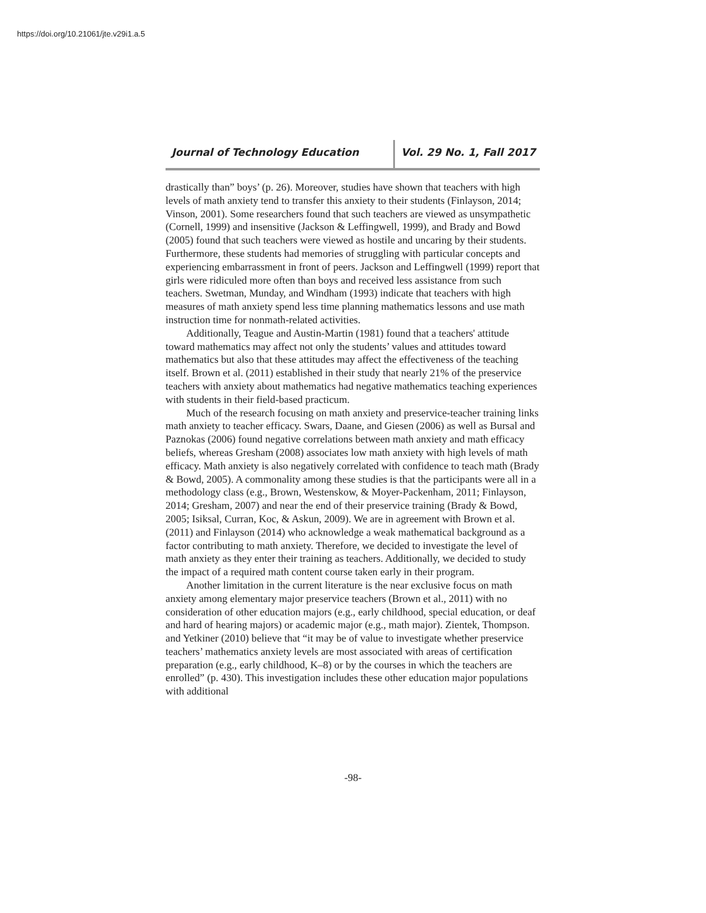https://doi.org/10.21061/jte.v29i1.a.5
Journal of Technology Education Vol. 29 No. 1, Fall 2017
drastically than” boys’ (p. 26). Moreover, studies have shown that teachers with high levels of math anxiety tend to transfer this anxiety to their students (Finlayson, 2014; Vinson, 2001). Some researchers found that such teachers are viewed as unsympathetic (Cornell, 1999) and insensitive (Jackson & Leffingwell, 1999), and Brady and Bowd (2005) found that such teachers were viewed as hostile and uncaring by their students. Furthermore, these students had memories of struggling with particular concepts and experiencing embarrassment in front of peers. Jackson and Leffingwell (1999) report that girls were ridiculed more often than boys and received less assistance from such teachers. Swetman, Munday, and Windham (1993) indicate that teachers with high measures of math anxiety spend less time planning mathematics lessons and use math instruction time for nonmath-related activities.
Additionally, Teague and Austin-Martin (1981) found that a teachers' attitude toward mathematics may affect not only the students’ values and attitudes toward mathematics but also that these attitudes may affect the effectiveness of the teaching itself. Brown et al. (2011) established in their study that nearly 21% of the preservice teachers with anxiety about mathematics had negative mathematics teaching experiences with students in their field-based practicum.
Much of the research focusing on math anxiety and preservice-teacher training links math anxiety to teacher efficacy. Swars, Daane, and Giesen (2006) as well as Bursal and Paznokas (2006) found negative correlations between math anxiety and math efficacy beliefs, whereas Gresham (2008) associates low math anxiety with high levels of math efficacy. Math anxiety is also negatively correlated with confidence to teach math (Brady & Bowd, 2005). A commonality among these studies is that the participants were all in a methodology class (e.g., Brown, Westenskow, & Moyer-Packenham, 2011; Finlayson, 2014; Gresham, 2007) and near the end of their preservice training (Brady & Bowd, 2005; Isiksal, Curran, Koc, & Askun, 2009). We are in agreement with Brown et al. (2011) and Finlayson (2014) who acknowledge a weak mathematical background as a factor contributing to math anxiety. Therefore, we decided to investigate the level of math anxiety as they enter their training as teachers. Additionally, we decided to study the impact of a required math content course taken early in their program.
Another limitation in the current literature is the near exclusive focus on math anxiety among elementary major preservice teachers (Brown et al., 2011) with no consideration of other education majors (e.g., early childhood, special education, or deaf and hard of hearing majors) or academic major (e.g., math major). Zientek, Thompson. and Yetkiner (2010) believe that “it may be of value to investigate whether preservice teachers’ mathematics anxiety levels are most associated with areas of certification preparation (e.g., early childhood, K–8) or by the courses in which the teachers are enrolled” (p. 430). This investigation includes these other education major populations with additional
-98-